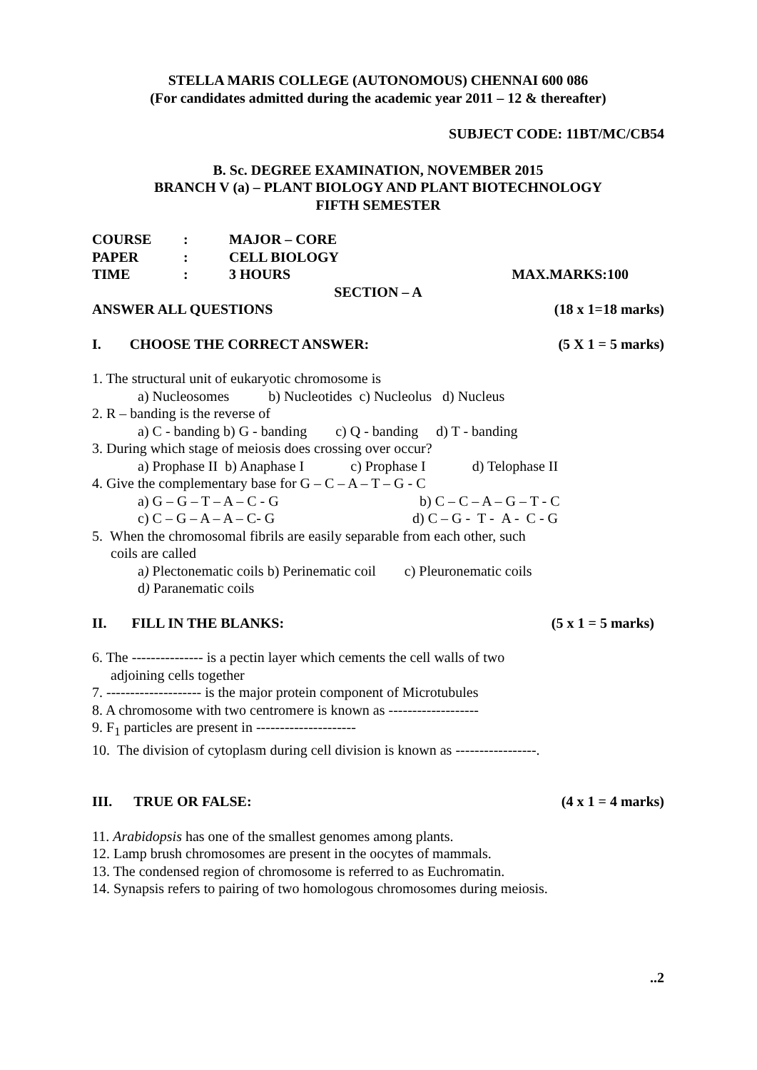STELLA MARIS COLLEGE (AUTONOMOUS) CHENNAI 600 086
(For candidates admitted during the academic year 2011 – 12 & thereafter)
SUBJECT CODE: 11BT/MC/CB54
B. Sc. DEGREE EXAMINATION, NOVEMBER 2015
BRANCH V (a) – PLANT BIOLOGY AND PLANT BIOTECHNOLOGY
FIFTH SEMESTER
COURSE: MAJOR – CORE PAPER: CELL BIOLOGY TIME: 3 HOURS MAX.MARKS:100
SECTION – A
ANSWER ALL QUESTIONS (18 x 1=18 marks)
I. CHOOSE THE CORRECT ANSWER: (5 X 1 = 5 marks)
1. The structural unit of eukaryotic chromosome is
a) Nucleosomes b) Nucleotides c) Nucleolus d) Nucleus
2. R – banding is the reverse of
a) C - banding b) G - banding c) Q - banding d) T - banding
3. During which stage of meiosis does crossing over occur?
a) Prophase II b) Anaphase I c) Prophase I d) Telophase II
4. Give the complementary base for G – C – A – T – G - C
a) G – G – T – A – C - G b) C – C – A – G – T - C
c) C – G – A – A – C- G d) C – G - T - A - C - G
5. When the chromosomal fibrils are easily separable from each other, such
coils are called
a) Plectonematic coils b) Perinematic coil c) Pleuronematic coils
d) Paranematic coils
II. FILL IN THE BLANKS: (5 x 1 = 5 marks)
6. The --------------- is a pectin layer which cements the cell walls of two
adjoining cells together
7. -------------------- is the major protein component of Microtubules
8. A chromosome with two centromere is known as -------------------
9. F<sub>1</sub> particles are present in ---------------------
10. The division of cytoplasm during cell division is known as -----------------.
III. TRUE OR FALSE: (4 x 1 = 4 marks)
11. Arabidopsis has one of the smallest genomes among plants.
12. Lamp brush chromosomes are present in the oocytes of mammals.
13. The condensed region of chromosome is referred to as Euchromatin.
14. Synapsis refers to pairing of two homologous chromosomes during meiosis.
..2